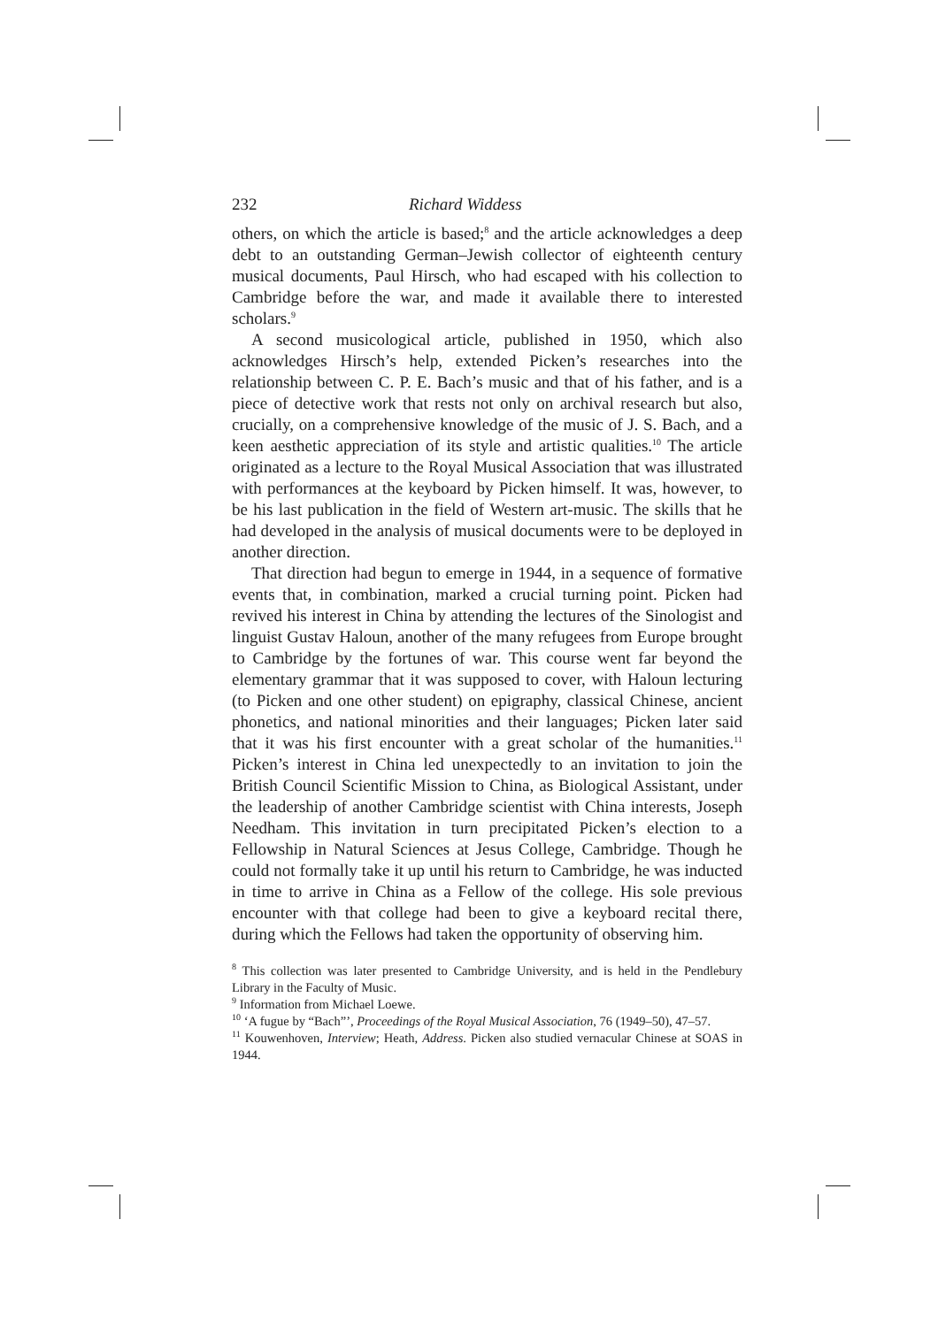232 Richard Widdess
others, on which the article is based;<sup>8</sup> and the article acknowledges a deep debt to an outstanding German–Jewish collector of eighteenth century musical documents, Paul Hirsch, who had escaped with his collection to Cambridge before the war, and made it available there to interested scholars.<sup>9</sup>
A second musicological article, published in 1950, which also acknowledges Hirsch’s help, extended Picken’s researches into the relationship between C. P. E. Bach’s music and that of his father, and is a piece of detective work that rests not only on archival research but also, crucially, on a comprehensive knowledge of the music of J. S. Bach, and a keen aesthetic appreciation of its style and artistic qualities.<sup>10</sup> The article originated as a lecture to the Royal Musical Association that was illustrated with performances at the keyboard by Picken himself. It was, however, to be his last publication in the field of Western art-music. The skills that he had developed in the analysis of musical documents were to be deployed in another direction.
That direction had begun to emerge in 1944, in a sequence of formative events that, in combination, marked a crucial turning point. Picken had revived his interest in China by attending the lectures of the Sinologist and linguist Gustav Haloun, another of the many refugees from Europe brought to Cambridge by the fortunes of war. This course went far beyond the elementary grammar that it was supposed to cover, with Haloun lecturing (to Picken and one other student) on epigraphy, classical Chinese, ancient phonetics, and national minorities and their languages; Picken later said that it was his first encounter with a great scholar of the humanities.<sup>11</sup> Picken’s interest in China led unexpectedly to an invitation to join the British Council Scientific Mission to China, as Biological Assistant, under the leadership of another Cambridge scientist with China interests, Joseph Needham. This invitation in turn precipitated Picken’s election to a Fellowship in Natural Sciences at Jesus College, Cambridge. Though he could not formally take it up until his return to Cambridge, he was inducted in time to arrive in China as a Fellow of the college. His sole previous encounter with that college had been to give a keyboard recital there, during which the Fellows had taken the opportunity of observing him.
<sup>8</sup> This collection was later presented to Cambridge University, and is held in the Pendlebury Library in the Faculty of Music.
<sup>9</sup> Information from Michael Loewe.
<sup>10</sup> ‘A fugue by “Bach”’, Proceedings of the Royal Musical Association, 76 (1949–50), 47–57.
<sup>11</sup> Kouwenhoven, Interview; Heath, Address. Picken also studied vernacular Chinese at SOAS in 1944.